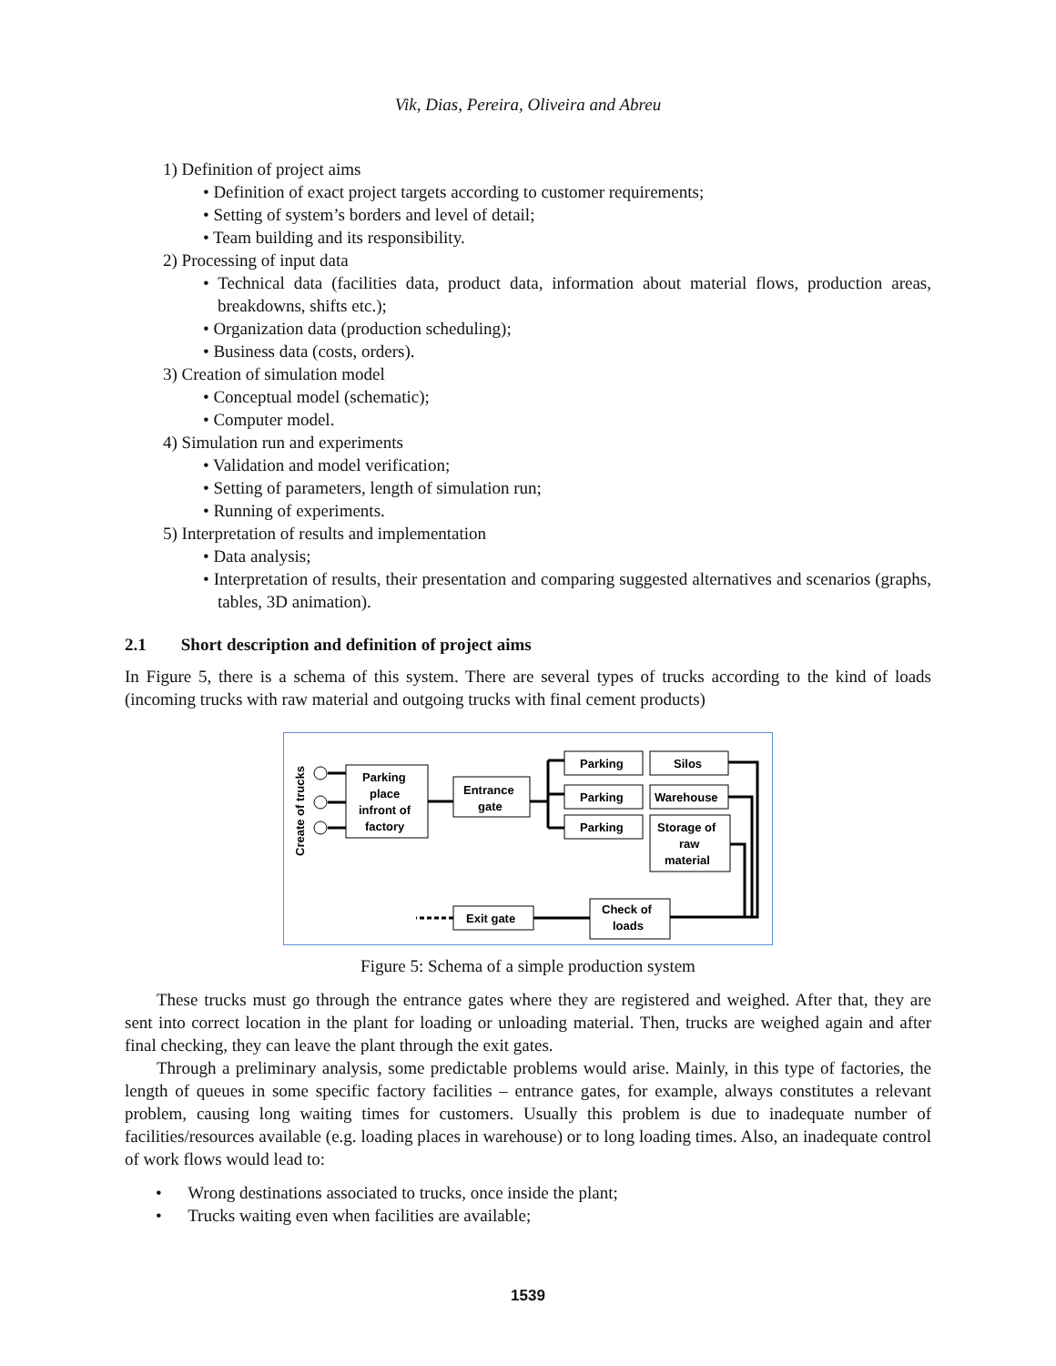Vik, Dias, Pereira, Oliveira and Abreu
1) Definition of project aims
• Definition of exact project targets according to customer requirements;
• Setting of system’s borders and level of detail;
• Team building and its responsibility.
2) Processing of input data
• Technical data (facilities data, product data, information about material flows, production areas, breakdowns, shifts etc.);
• Organization data (production scheduling);
• Business data (costs, orders).
3) Creation of simulation model
• Conceptual model (schematic);
• Computer model.
4) Simulation run and experiments
• Validation and model verification;
• Setting of parameters, length of simulation run;
• Running of experiments.
5) Interpretation of results and implementation
• Data analysis;
• Interpretation of results, their presentation and comparing suggested alternatives and scenarios (graphs, tables, 3D animation).
2.1 Short description and definition of project aims
In Figure 5, there is a schema of this system. There are several types of trucks according to the kind of loads (incoming trucks with raw material and outgoing trucks with final cement products)
Create of trucks
Parking
place
infront of
factory
Entrance
gate
Parking
Parking
Parking
Silos
Warehouse
Storage of
raw
material
Check of
loads
Exit gate
Figure 5: Schema of a simple production system
These trucks must go through the entrance gates where they are registered and weighed. After that, they are sent into correct location in the plant for loading or unloading material. Then, trucks are weighed again and after final checking, they can leave the plant through the exit gates.
Through a preliminary analysis, some predictable problems would arise. Mainly, in this type of factories, the length of queues in some specific factory facilities – entrance gates, for example, always constitutes a relevant problem, causing long waiting times for customers. Usually this problem is due to inadequate number of facilities/resources available (e.g. loading places in warehouse) or to long loading times. Also, an inadequate control of work flows would lead to:
• Wrong destinations associated to trucks, once inside the plant;
• Trucks waiting even when facilities are available;
1539